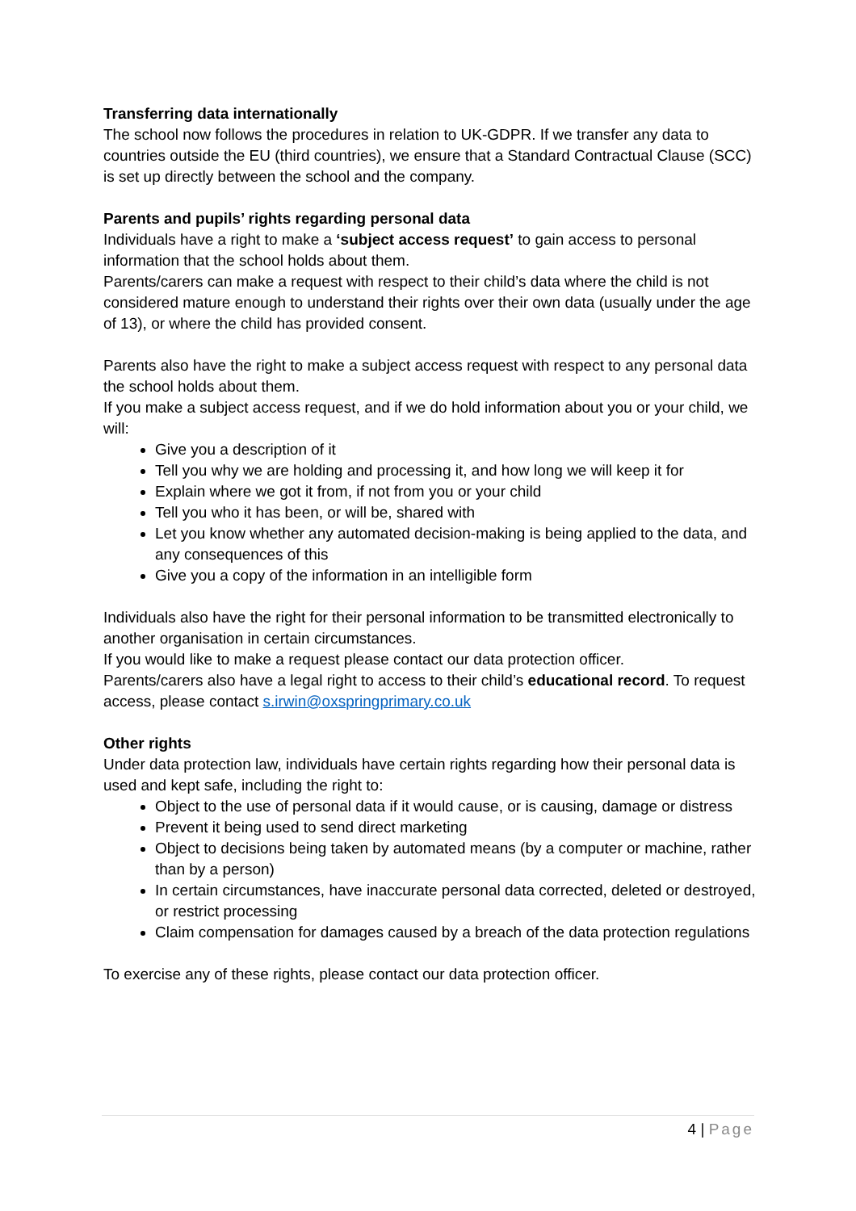Transferring data internationally
The school now follows the procedures in relation to UK-GDPR. If we transfer any data to countries outside the EU (third countries), we ensure that a Standard Contractual Clause (SCC) is set up directly between the school and the company.
Parents and pupils’ rights regarding personal data
Individuals have a right to make a ‘subject access request’ to gain access to personal information that the school holds about them.
Parents/carers can make a request with respect to their child’s data where the child is not considered mature enough to understand their rights over their own data (usually under the age of 13), or where the child has provided consent.
Parents also have the right to make a subject access request with respect to any personal data the school holds about them.
If you make a subject access request, and if we do hold information about you or your child, we will:
Give you a description of it
Tell you why we are holding and processing it, and how long we will keep it for
Explain where we got it from, if not from you or your child
Tell you who it has been, or will be, shared with
Let you know whether any automated decision-making is being applied to the data, and any consequences of this
Give you a copy of the information in an intelligible form
Individuals also have the right for their personal information to be transmitted electronically to another organisation in certain circumstances.
If you would like to make a request please contact our data protection officer.
Parents/carers also have a legal right to access to their child’s educational record. To request access, please contact s.irwin@oxspringprimary.co.uk
Other rights
Under data protection law, individuals have certain rights regarding how their personal data is used and kept safe, including the right to:
Object to the use of personal data if it would cause, or is causing, damage or distress
Prevent it being used to send direct marketing
Object to decisions being taken by automated means (by a computer or machine, rather than by a person)
In certain circumstances, have inaccurate personal data corrected, deleted or destroyed, or restrict processing
Claim compensation for damages caused by a breach of the data protection regulations
To exercise any of these rights, please contact our data protection officer.
4 | Page